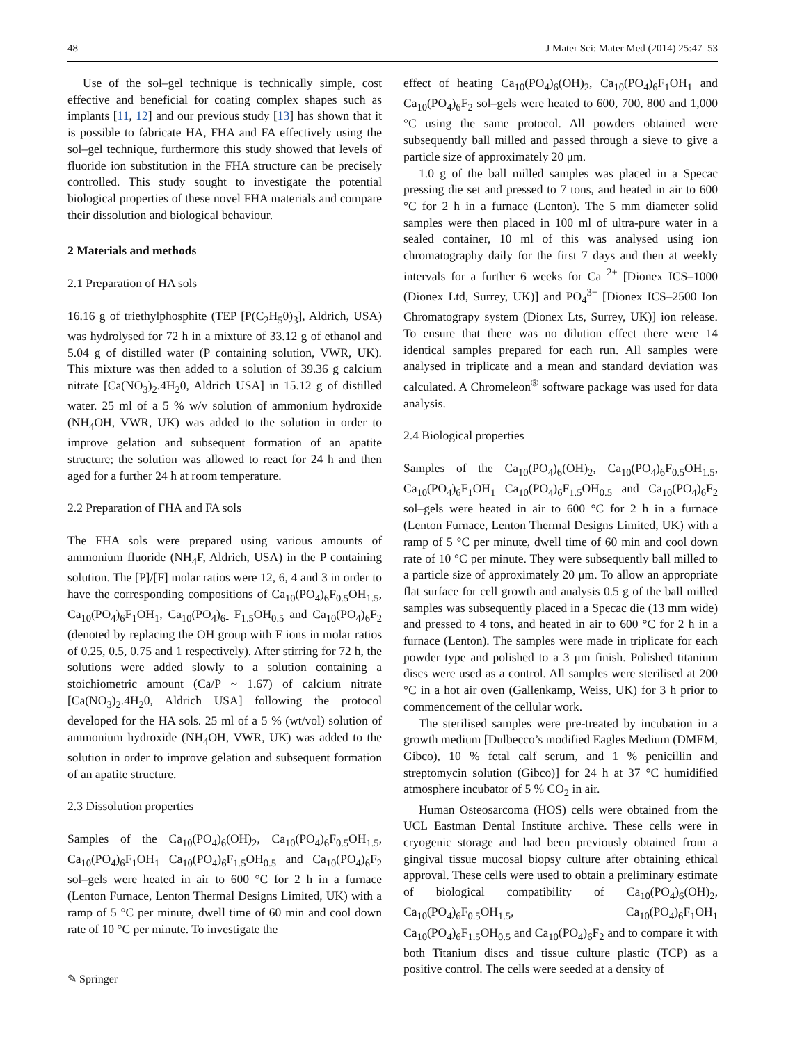48 J Mater Sci: Mater Med (2014) 25:47–53
Use of the sol–gel technique is technically simple, cost effective and beneficial for coating complex shapes such as implants [11, 12] and our previous study [13] has shown that it is possible to fabricate HA, FHA and FA effectively using the sol–gel technique, furthermore this study showed that levels of fluoride ion substitution in the FHA structure can be precisely controlled. This study sought to investigate the potential biological properties of these novel FHA materials and compare their dissolution and biological behaviour.
2 Materials and methods
2.1 Preparation of HA sols
16.16 g of triethylphosphite (TEP [P(C<sub>2</sub>H<sub>5</sub>0)<sub>3</sub>], Aldrich, USA) was hydrolysed for 72 h in a mixture of 33.12 g of ethanol and 5.04 g of distilled water (P containing solution, VWR, UK). This mixture was then added to a solution of 39.36 g calcium nitrate [Ca(NO<sub>3</sub>)<sub>2</sub>.4H<sub>2</sub>0, Aldrich USA] in 15.12 g of distilled water. 25 ml of a 5 % w/v solution of ammonium hydroxide (NH<sub>4</sub>OH, VWR, UK) was added to the solution in order to improve gelation and subsequent formation of an apatite structure; the solution was allowed to react for 24 h and then aged for a further 24 h at room temperature.
2.2 Preparation of FHA and FA sols
The FHA sols were prepared using various amounts of ammonium fluoride (NH<sub>4</sub>F, Aldrich, USA) in the P containing solution. The [P]/[F] molar ratios were 12, 6, 4 and 3 in order to have the corresponding compositions of Ca<sub>10</sub>(PO<sub>4</sub>)<sub>6</sub>F<sub>0.5</sub>OH<sub>1.5</sub>, Ca<sub>10</sub>(PO<sub>4</sub>)<sub>6</sub>F<sub>1</sub>OH<sub>1</sub>, Ca<sub>10</sub>(PO<sub>4</sub>)<sub>6-</sub> F<sub>1.5</sub>OH<sub>0.5</sub> and Ca<sub>10</sub>(PO<sub>4</sub>)<sub>6</sub>F<sub>2</sub> (denoted by replacing the OH group with F ions in molar ratios of 0.25, 0.5, 0.75 and 1 respectively). After stirring for 72 h, the solutions were added slowly to a solution containing a stoichiometric amount (Ca/P ~ 1.67) of calcium nitrate [Ca(NO<sub>3</sub>)<sub>2</sub>.4H<sub>2</sub>0, Aldrich USA] following the protocol developed for the HA sols. 25 ml of a 5 % (wt/vol) solution of ammonium hydroxide (NH<sub>4</sub>OH, VWR, UK) was added to the solution in order to improve gelation and subsequent formation of an apatite structure.
2.3 Dissolution properties
Samples of the Ca<sub>10</sub>(PO<sub>4</sub>)<sub>6</sub>(OH)<sub>2</sub>, Ca<sub>10</sub>(PO<sub>4</sub>)<sub>6</sub>F<sub>0.5</sub>OH<sub>1.5</sub>, Ca<sub>10</sub>(PO<sub>4</sub>)<sub>6</sub>F<sub>1</sub>OH<sub>1</sub> Ca<sub>10</sub>(PO<sub>4</sub>)<sub>6</sub>F<sub>1.5</sub>OH<sub>0.5</sub> and Ca<sub>10</sub>(PO<sub>4</sub>)<sub>6</sub>F<sub>2</sub> sol–gels were heated in air to 600 °C for 2 h in a furnace (Lenton Furnace, Lenton Thermal Designs Limited, UK) with a ramp of 5 °C per minute, dwell time of 60 min and cool down rate of 10 °C per minute. To investigate the
effect of heating Ca<sub>10</sub>(PO<sub>4</sub>)<sub>6</sub>(OH)<sub>2</sub>, Ca<sub>10</sub>(PO<sub>4</sub>)<sub>6</sub>F<sub>1</sub>OH<sub>1</sub> and Ca<sub>10</sub>(PO<sub>4</sub>)<sub>6</sub>F<sub>2</sub> sol–gels were heated to 600, 700, 800 and 1,000 °C using the same protocol. All powders obtained were subsequently ball milled and passed through a sieve to give a particle size of approximately 20 μm.
1.0 g of the ball milled samples was placed in a Specac pressing die set and pressed to 7 tons, and heated in air to 600 °C for 2 h in a furnace (Lenton). The 5 mm diameter solid samples were then placed in 100 ml of ultra-pure water in a sealed container, 10 ml of this was analysed using ion chromatography daily for the first 7 days and then at weekly intervals for a further 6 weeks for Ca <sup>2+</sup> [Dionex ICS–1000 (Dionex Ltd, Surrey, UK)] and PO<sub>4</sub><sup>3−</sup> [Dionex ICS–2500 Ion Chromatograpy system (Dionex Lts, Surrey, UK)] ion release. To ensure that there was no dilution effect there were 14 identical samples prepared for each run. All samples were analysed in triplicate and a mean and standard deviation was calculated. A Chromeleon<sup>®</sup> software package was used for data analysis.
2.4 Biological properties
Samples of the Ca<sub>10</sub>(PO<sub>4</sub>)<sub>6</sub>(OH)<sub>2</sub>, Ca<sub>10</sub>(PO<sub>4</sub>)<sub>6</sub>F<sub>0.5</sub>OH<sub>1.5</sub>, Ca<sub>10</sub>(PO<sub>4</sub>)<sub>6</sub>F<sub>1</sub>OH<sub>1</sub> Ca<sub>10</sub>(PO<sub>4</sub>)<sub>6</sub>F<sub>1.5</sub>OH<sub>0.5</sub> and Ca<sub>10</sub>(PO<sub>4</sub>)<sub>6</sub>F<sub>2</sub> sol–gels were heated in air to 600 °C for 2 h in a furnace (Lenton Furnace, Lenton Thermal Designs Limited, UK) with a ramp of 5 °C per minute, dwell time of 60 min and cool down rate of 10 °C per minute. They were subsequently ball milled to a particle size of approximately 20 μm. To allow an appropriate flat surface for cell growth and analysis 0.5 g of the ball milled samples was subsequently placed in a Specac die (13 mm wide) and pressed to 4 tons, and heated in air to 600 °C for 2 h in a furnace (Lenton). The samples were made in triplicate for each powder type and polished to a 3 μm finish. Polished titanium discs were used as a control. All samples were sterilised at 200 °C in a hot air oven (Gallenkamp, Weiss, UK) for 3 h prior to commencement of the cellular work.
The sterilised samples were pre-treated by incubation in a growth medium [Dulbecco’s modified Eagles Medium (DMEM, Gibco), 10 % fetal calf serum, and 1 % penicillin and streptomycin solution (Gibco)] for 24 h at 37 °C humidified atmosphere incubator of 5 % CO<sub>2</sub> in air.
Human Osteosarcoma (HOS) cells were obtained from the UCL Eastman Dental Institute archive. These cells were in cryogenic storage and had been previously obtained from a gingival tissue mucosal biopsy culture after obtaining ethical approval. These cells were used to obtain a preliminary estimate of biological compatibility of Ca<sub>10</sub>(PO<sub>4</sub>)<sub>6</sub>(OH)<sub>2</sub>, Ca<sub>10</sub>(PO<sub>4</sub>)<sub>6</sub>F<sub>0.5</sub>OH<sub>1.5</sub>, Ca<sub>10</sub>(PO<sub>4</sub>)<sub>6</sub>F<sub>1</sub>OH<sub>1</sub> Ca<sub>10</sub>(PO<sub>4</sub>)<sub>6</sub>F<sub>1.5</sub>OH<sub>0.5</sub> and Ca<sub>10</sub>(PO<sub>4</sub>)<sub>6</sub>F<sub>2</sub> and to compare it with both Titanium discs and tissue culture plastic (TCP) as a positive control. The cells were seeded at a density of
✎ Springer